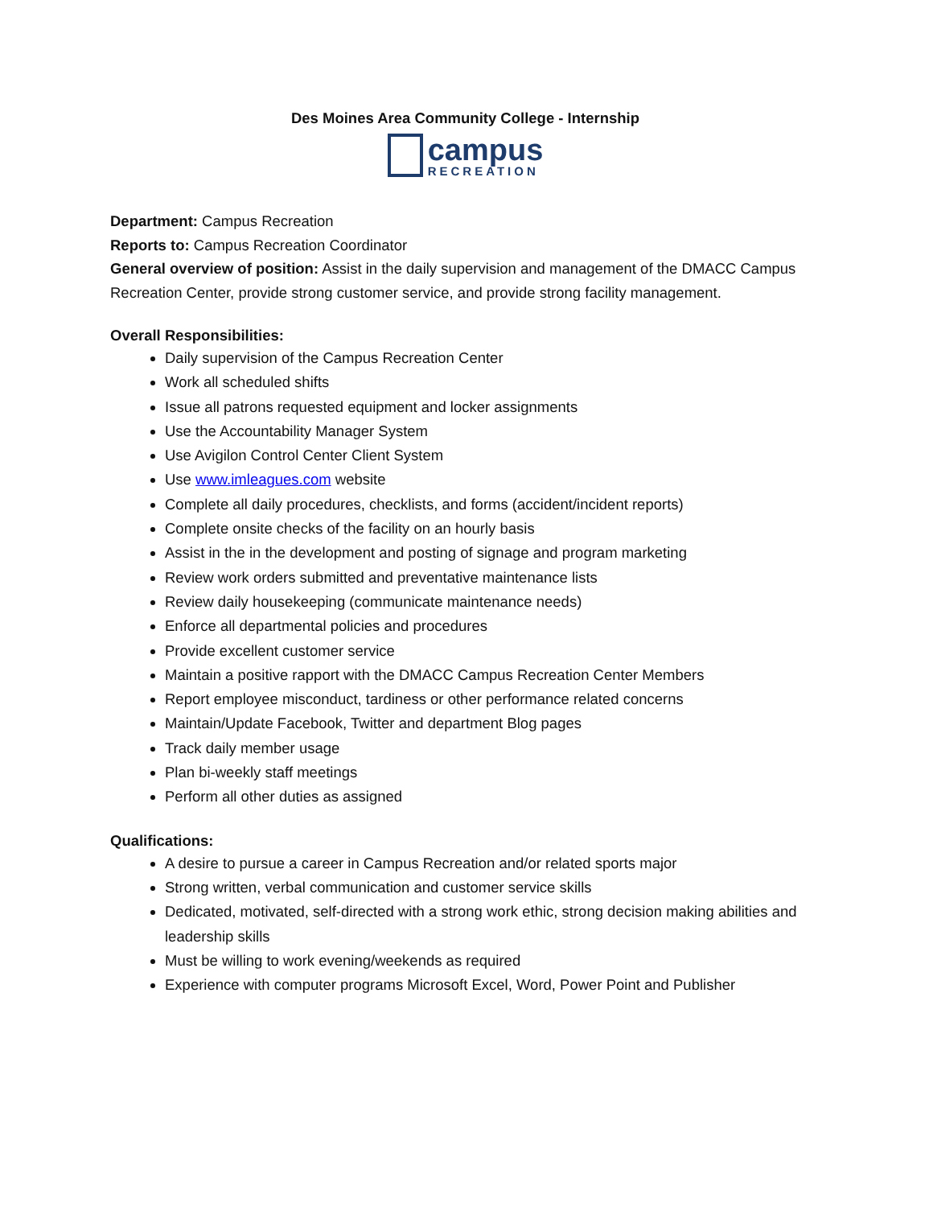Des Moines Area Community College - Internship
campus
RECREATION
Department: Campus Recreation
Reports to: Campus Recreation Coordinator
General overview of position: Assist in the daily supervision and management of the DMACC Campus Recreation Center, provide strong customer service, and provide strong facility management.
Overall Responsibilities:
Daily supervision of the Campus Recreation Center
Work all scheduled shifts
Issue all patrons requested equipment and locker assignments
Use the Accountability Manager System
Use Avigilon Control Center Client System
Use www.imleagues.com website
Complete all daily procedures, checklists, and forms (accident/incident reports)
Complete onsite checks of the facility on an hourly basis
Assist in the in the development and posting of signage and program marketing
Review work orders submitted and preventative maintenance lists
Review daily housekeeping (communicate maintenance needs)
Enforce all departmental policies and procedures
Provide excellent customer service
Maintain a positive rapport with the DMACC Campus Recreation Center Members
Report employee misconduct, tardiness or other performance related concerns
Maintain/Update Facebook, Twitter and department Blog pages
Track daily member usage
Plan bi-weekly staff meetings
Perform all other duties as assigned
Qualifications:
A desire to pursue a career in Campus Recreation and/or related sports major
Strong written, verbal communication and customer service skills
Dedicated, motivated, self-directed with a strong work ethic, strong decision making abilities and leadership skills
Must be willing to work evening/weekends as required
Experience with computer programs Microsoft Excel, Word, Power Point and Publisher